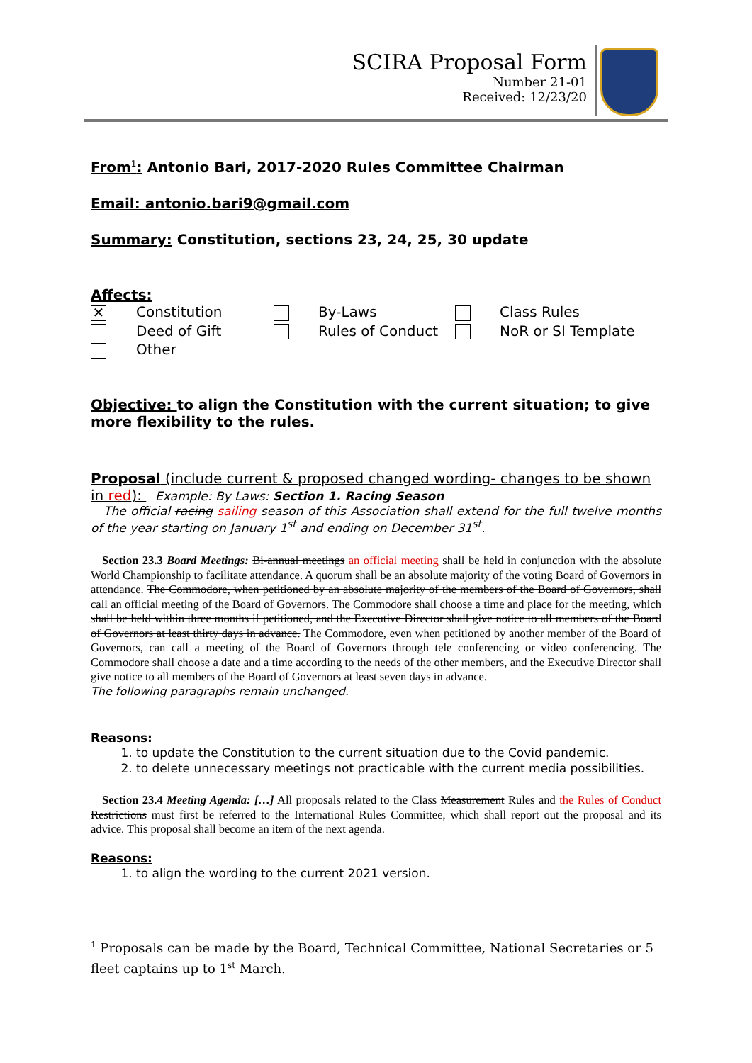SCIRA Proposal Form
Number 21-01
Received: 12/23/20
From<sup>1</sup>: Antonio Bari, 2017-2020 Rules Committee Chairman
Email: antonio.bari9@gmail.com
Summary: Constitution, sections 23, 24, 25, 30 update
Affects:
| ✕ | Constitution | | By-Laws | | Class Rules |
| | Deed of Gift | | Rules of Conduct | | NoR or SI Template |
| | Other | | | | |
Objective: to align the Constitution with the current situation; to give more flexibility to the rules.
Proposal (include current & proposed changed wording- changes to be shown in red): Example: By Laws: Section 1. Racing Season
The official racing sailing season of this Association shall extend for the full twelve months of the year starting on January 1<sup>st</sup> and ending on December 31<sup>st</sup>.
Section 23.3 Board Meetings: Bi-annual meetings an official meeting shall be held in conjunction with the absolute World Championship to facilitate attendance. A quorum shall be an absolute majority of the voting Board of Governors in attendance. The Commodore, when petitioned by an absolute majority of the members of the Board of Governors, shall call an official meeting of the Board of Governors. The Commodore shall choose a time and place for the meeting, which shall be held within three months if petitioned, and the Executive Director shall give notice to all members of the Board of Governors at least thirty days in advance. The Commodore, even when petitioned by another member of the Board of Governors, can call a meeting of the Board of Governors through tele conferencing or video conferencing. The Commodore shall choose a date and a time according to the needs of the other members, and the Executive Director shall give notice to all members of the Board of Governors at least seven days in advance.
The following paragraphs remain unchanged.
Reasons:
1. to update the Constitution to the current situation due to the Covid pandemic.
2. to delete unnecessary meetings not practicable with the current media possibilities.
Section 23.4 Meeting Agenda: […] All proposals related to the Class Measurement Rules and the Rules of Conduct Restrictions must first be referred to the International Rules Committee, which shall report out the proposal and its advice. This proposal shall become an item of the next agenda.
Reasons:
1. to align the wording to the current 2021 version.
<sup>1</sup> Proposals can be made by the Board, Technical Committee, National Secretaries or 5 fleet captains up to 1<sup>st</sup> March.